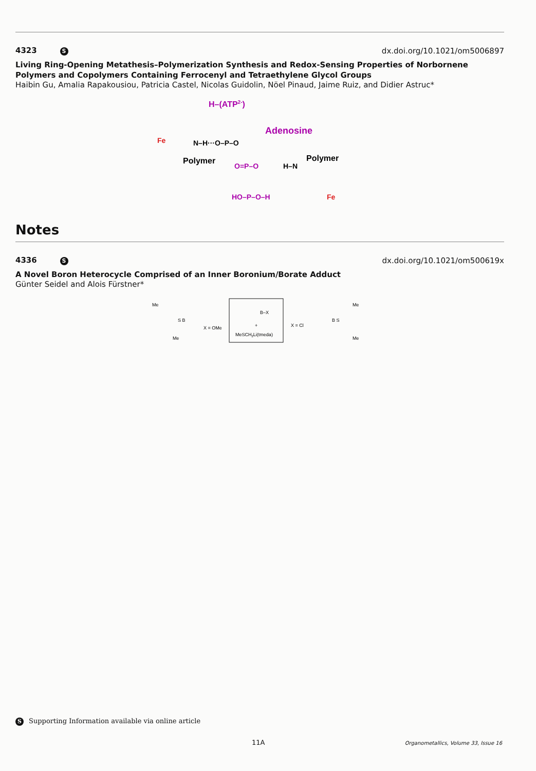4323 S dx.doi.org/10.1021/om5006897
Living Ring-Opening Metathesis–Polymerization Synthesis and Redox-Sensing Properties of Norbornene Polymers and Copolymers Containing Ferrocenyl and Tetraethylene Glycol Groups
Haibin Gu, Amalia Rapakousiou, Patricia Castel, Nicolas Guidolin, Nöel Pinaud, Jaime Ruiz, and Didier Astruc*
H–(ATP2-)
Fe
Adenosine
N–H···O–P–O
Polymer
O=P–O
H–N
Polymer
HO–P–O–H
Fe
Notes
4336 S dx.doi.org/10.1021/om500619x
A Novel Boron Heterocycle Comprised of an Inner Boronium/Borate Adduct
Günter Seidel and Alois Fürstner*
Me
S B
Me
X = OMe
B–X
+
MeSCH2Li(tmeda)
X = Cl
Me
B S
Me
S Supporting Information available via online article
11A
Organometallics, Volume 33, Issue 16